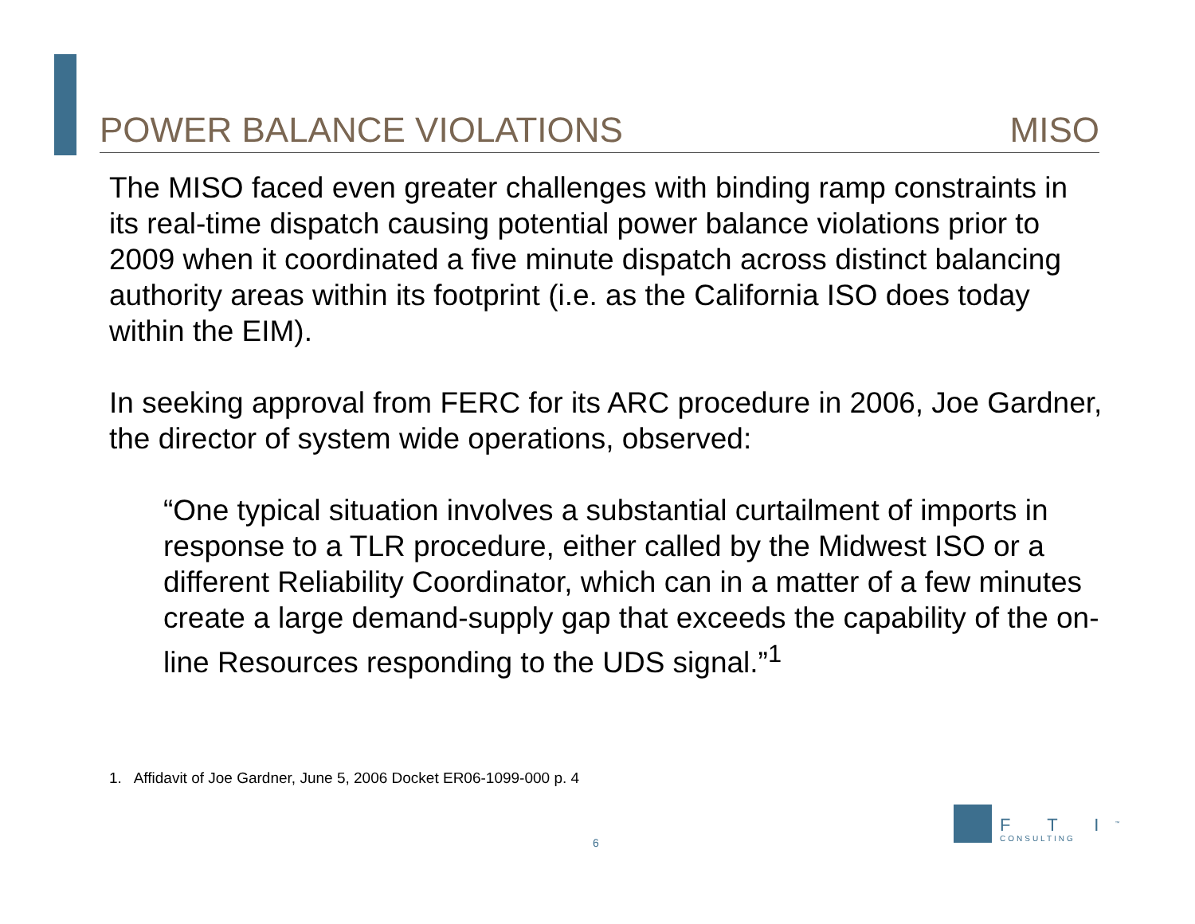POWER BALANCE VIOLATIONS MISO
The MISO faced even greater challenges with binding ramp constraints in its real-time dispatch causing potential power balance violations prior to 2009 when it coordinated a five minute dispatch across distinct balancing authority areas within its footprint (i.e. as the California ISO does today within the EIM).
In seeking approval from FERC for its ARC procedure in 2006, Joe Gardner, the director of system wide operations, observed:
“One typical situation involves a substantial curtailment of imports in response to a TLR procedure, either called by the Midwest ISO or a different Reliability Coordinator, which can in a matter of a few minutes create a large demand-supply gap that exceeds the capability of the on-line Resources responding to the UDS signal.”<sup>1</sup>
1. Affidavit of Joe Gardner, June 5, 2006 Docket ER06-1099-000 p. 4
6
F T I<sup>™</sup>
CONSULTING